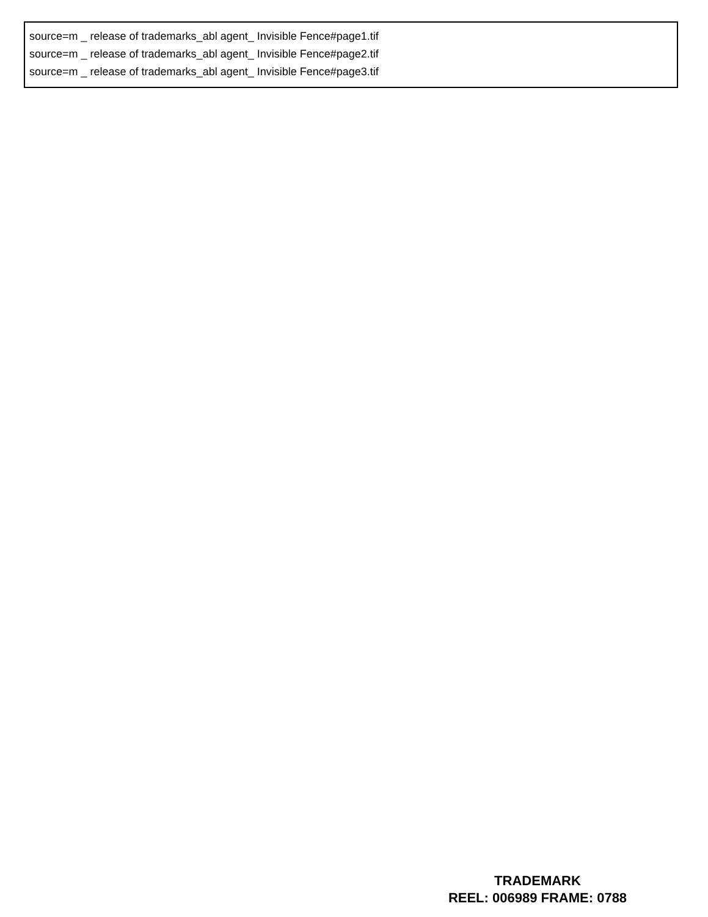source=m _ release of trademarks_abl agent_ Invisible Fence#page1.tif
source=m _ release of trademarks_abl agent_ Invisible Fence#page2.tif
source=m _ release of trademarks_abl agent_ Invisible Fence#page3.tif
TRADEMARK
REEL: 006989 FRAME: 0788